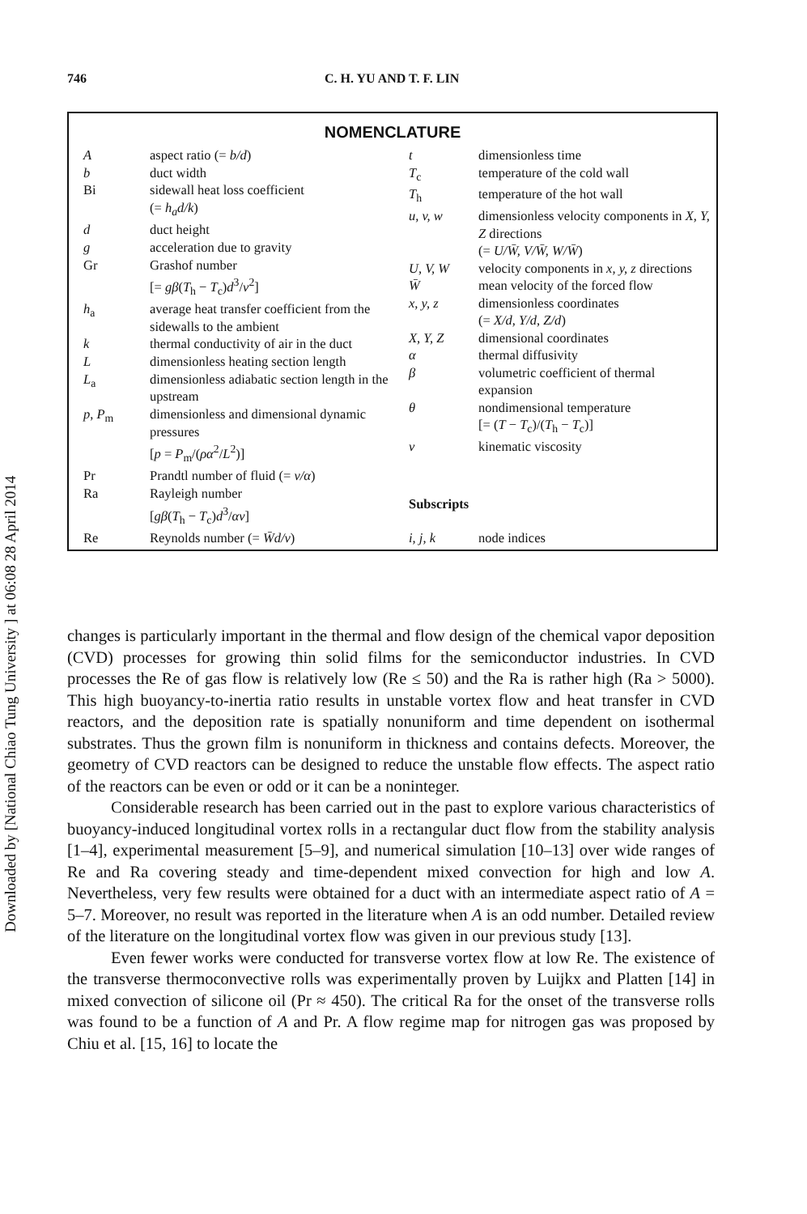Downloaded by [National Chiao Tung University ] at 06:08 28 April 2014
746 C. H. YU AND T. F. LIN
NOMENCLATURE
| A | aspect ratio (= b/d ) |
| b | duct width |
| Bi | sidewall heat loss coefficient (= h<sub>a</sub>d/k ) |
| d | duct height |
| g | acceleration due to gravity |
| Gr | Grashof number [= gβ ( T<sub>h</sub> − T<sub>c</sub>) d<sup>3</sup>/ ν<sup>2</sup>] |
| h<sub>a</sub> | average heat transfer coefficient from the sidewalls to the ambient |
| k | thermal conductivity of air in the duct |
| L | dimensionless heating section length |
| L<sub>a</sub> | dimensionless adiabatic section length in the upstream |
| p , P<sub>m</sub> | dimensionless and dimensional dynamic pressures [ p = P<sub>m</sub>/( ρα<sup>2</sup>/ L<sup>2</sup>)] |
| Pr | Prandtl number of fluid (= ν/α ) |
| Ra | Rayleigh number [ gβ ( T<sub>h</sub> − T<sub>c</sub>) d<sup>3</sup>/ αν ] |
| Re | Reynolds number (= W̄d/ν ) |
| t | dimensionless time |
| T<sub>c</sub> | temperature of the cold wall |
| T<sub>h</sub> | temperature of the hot wall |
| u, v, w | dimensionless velocity components in X, Y, Z directions (= U/W̄, V/W̄, W/W̄ ) |
| U, V, W | velocity components in x, y, z directions |
| W̄ | mean velocity of the forced flow |
| x, y, z | dimensionless coordinates (= X/d, Y/d, Z/d ) |
| X, Y, Z | dimensional coordinates |
| α | thermal diffusivity |
| β | volumetric coefficient of thermal expansion |
| θ | nondimensional temperature [= ( T − T<sub>c</sub>)/( T<sub>h</sub> − T<sub>c</sub>)] |
| ν | kinematic viscosity |
| Subscripts | |
| i, j, k | node indices |
changes is particularly important in the thermal and flow design of the chemical vapor deposition (CVD) processes for growing thin solid films for the semiconductor industries. In CVD processes the Re of gas flow is relatively low (Re ≤ 50) and the Ra is rather high (Ra > 5000). This high buoyancy-to-inertia ratio results in unstable vortex flow and heat transfer in CVD reactors, and the deposition rate is spatially nonuniform and time dependent on isothermal substrates. Thus the grown film is nonuniform in thickness and contains defects. Moreover, the geometry of CVD reactors can be designed to reduce the unstable flow effects. The aspect ratio of the reactors can be even or odd or it can be a noninteger.
Considerable research has been carried out in the past to explore various characteristics of buoyancy-induced longitudinal vortex rolls in a rectangular duct flow from the stability analysis [1–4], experimental measurement [5–9], and numerical simulation [10–13] over wide ranges of Re and Ra covering steady and time-dependent mixed convection for high and low A. Nevertheless, very few results were obtained for a duct with an intermediate aspect ratio of A = 5–7. Moreover, no result was reported in the literature when A is an odd number. Detailed review of the literature on the longitudinal vortex flow was given in our previous study [13].
Even fewer works were conducted for transverse vortex flow at low Re. The existence of the transverse thermoconvective rolls was experimentally proven by Luijkx and Platten [14] in mixed convection of silicone oil (Pr ≈ 450). The critical Ra for the onset of the transverse rolls was found to be a function of A and Pr. A flow regime map for nitrogen gas was proposed by Chiu et al. [15, 16] to locate the